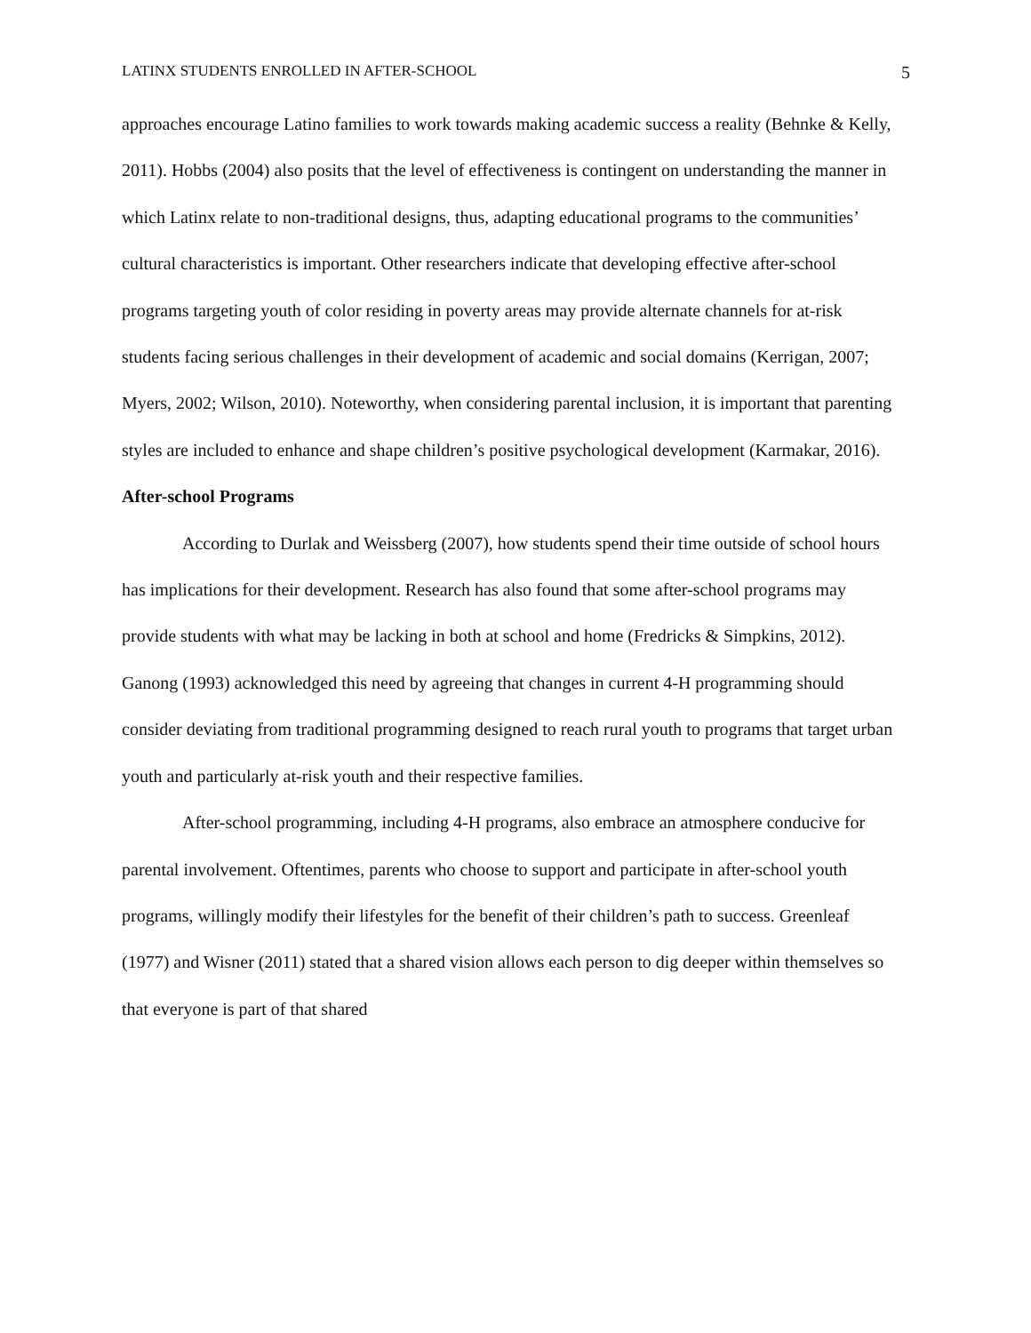LATINX STUDENTS ENROLLED IN AFTER-SCHOOL 5
approaches encourage Latino families to work towards making academic success a reality (Behnke & Kelly, 2011). Hobbs (2004) also posits that the level of effectiveness is contingent on understanding the manner in which Latinx relate to non-traditional designs, thus, adapting educational programs to the communities’ cultural characteristics is important. Other researchers indicate that developing effective after-school programs targeting youth of color residing in poverty areas may provide alternate channels for at-risk students facing serious challenges in their development of academic and social domains (Kerrigan, 2007; Myers, 2002; Wilson, 2010). Noteworthy, when considering parental inclusion, it is important that parenting styles are included to enhance and shape children’s positive psychological development (Karmakar, 2016).
After-school Programs
According to Durlak and Weissberg (2007), how students spend their time outside of school hours has implications for their development. Research has also found that some after-school programs may provide students with what may be lacking in both at school and home (Fredricks & Simpkins, 2012). Ganong (1993) acknowledged this need by agreeing that changes in current 4-H programming should consider deviating from traditional programming designed to reach rural youth to programs that target urban youth and particularly at-risk youth and their respective families.
After-school programming, including 4-H programs, also embrace an atmosphere conducive for parental involvement. Oftentimes, parents who choose to support and participate in after-school youth programs, willingly modify their lifestyles for the benefit of their children’s path to success. Greenleaf (1977) and Wisner (2011) stated that a shared vision allows each person to dig deeper within themselves so that everyone is part of that shared